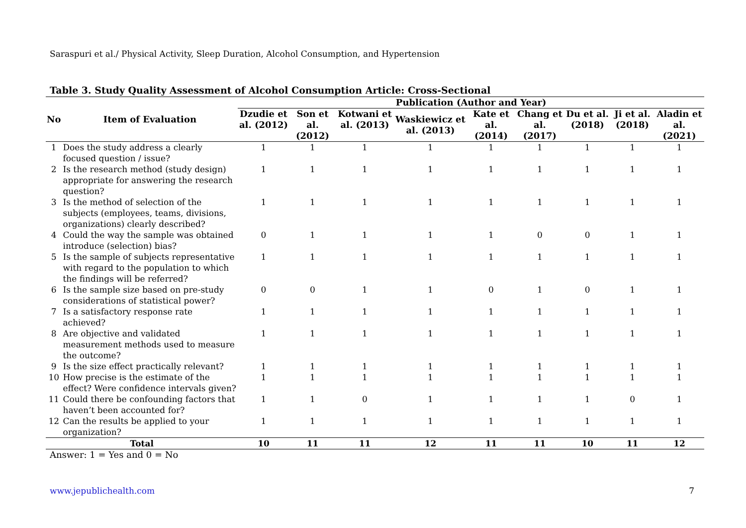Saraspuri et al./ Physical Activity, Sleep Duration, Alcohol Consumption, and Hypertension
Table 3. Study Quality Assessment of Alcohol Consumption Article: Cross-Sectional
| No | Item of Evaluation | Publication (Author and Year) | | | | | | | | |
| --- | --- | --- | --- | --- | --- | --- | --- | --- | --- | --- |
| | | Dzudie et al. (2012) | Son et al. (2012) | Kotwani et al. (2013) | Waskiewicz et al. (2013) | Kate et al. (2014) | Chang et al. (2017) | Du et al. (2018) | Ji et al. (2018) | Aladin et al. (2021) |
| 1 | Does the study address a clearly focused question / issue? | 1 | 1 | 1 | 1 | 1 | 1 | 1 | 1 | 1 |
| 2 | Is the research method (study design) appropriate for answering the research question? | 1 | 1 | 1 | 1 | 1 | 1 | 1 | 1 | 1 |
| 3 | Is the method of selection of the subjects (employees, teams, divisions, organizations) clearly described? | 1 | 1 | 1 | 1 | 1 | 1 | 1 | 1 | 1 |
| 4 | Could the way the sample was obtained introduce (selection) bias? | 0 | 1 | 1 | 1 | 1 | 0 | 0 | 1 | 1 |
| 5 | Is the sample of subjects representative with regard to the population to which the findings will be referred? | 1 | 1 | 1 | 1 | 1 | 1 | 1 | 1 | 1 |
| 6 | Is the sample size based on pre-study considerations of statistical power? | 0 | 0 | 1 | 1 | 0 | 1 | 0 | 1 | 1 |
| 7 | Is a satisfactory response rate achieved? | 1 | 1 | 1 | 1 | 1 | 1 | 1 | 1 | 1 |
| 8 | Are objective and validated measurement methods used to measure the outcome? | 1 | 1 | 1 | 1 | 1 | 1 | 1 | 1 | 1 |
| 9 | Is the size effect practically relevant? | 1 | 1 | 1 | 1 | 1 | 1 | 1 | 1 | 1 |
| 10 | How precise is the estimate of the effect? Were confidence intervals given? | 1 | 1 | 1 | 1 | 1 | 1 | 1 | 1 | 1 |
| 11 | Could there be confounding factors that haven’t been accounted for? | 1 | 1 | 0 | 1 | 1 | 1 | 1 | 0 | 1 |
| 12 | Can the results be applied to your organization? | 1 | 1 | 1 | 1 | 1 | 1 | 1 | 1 | 1 |
| Total | | 10 | 11 | 11 | 12 | 11 | 11 | 10 | 11 | 12 |
Answer: 1 = Yes and 0 = No
www.jepublichealth.com 7